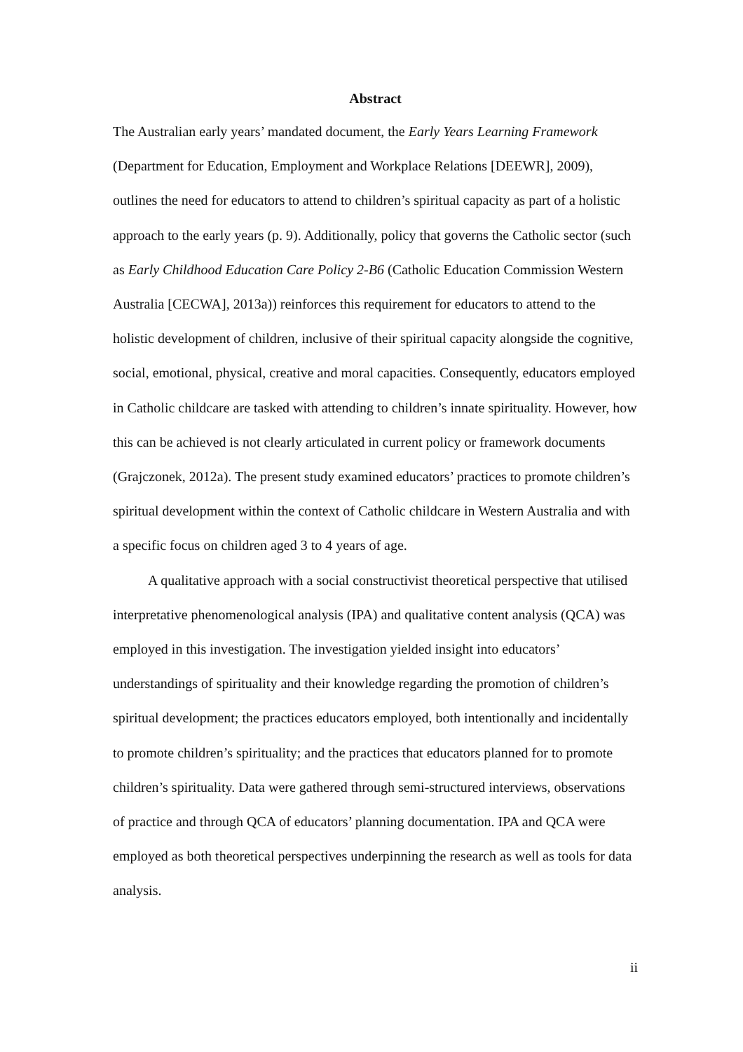Abstract
The Australian early years’ mandated document, the Early Years Learning Framework (Department for Education, Employment and Workplace Relations [DEEWR], 2009), outlines the need for educators to attend to children’s spiritual capacity as part of a holistic approach to the early years (p. 9). Additionally, policy that governs the Catholic sector (such as Early Childhood Education Care Policy 2-B6 (Catholic Education Commission Western Australia [CECWA], 2013a)) reinforces this requirement for educators to attend to the holistic development of children, inclusive of their spiritual capacity alongside the cognitive, social, emotional, physical, creative and moral capacities. Consequently, educators employed in Catholic childcare are tasked with attending to children’s innate spirituality. However, how this can be achieved is not clearly articulated in current policy or framework documents (Grajczonek, 2012a). The present study examined educators’ practices to promote children’s spiritual development within the context of Catholic childcare in Western Australia and with a specific focus on children aged 3 to 4 years of age.
A qualitative approach with a social constructivist theoretical perspective that utilised interpretative phenomenological analysis (IPA) and qualitative content analysis (QCA) was employed in this investigation. The investigation yielded insight into educators’ understandings of spirituality and their knowledge regarding the promotion of children’s spiritual development; the practices educators employed, both intentionally and incidentally to promote children’s spirituality; and the practices that educators planned for to promote children’s spirituality. Data were gathered through semi-structured interviews, observations of practice and through QCA of educators’ planning documentation. IPA and QCA were employed as both theoretical perspectives underpinning the research as well as tools for data analysis.
ii